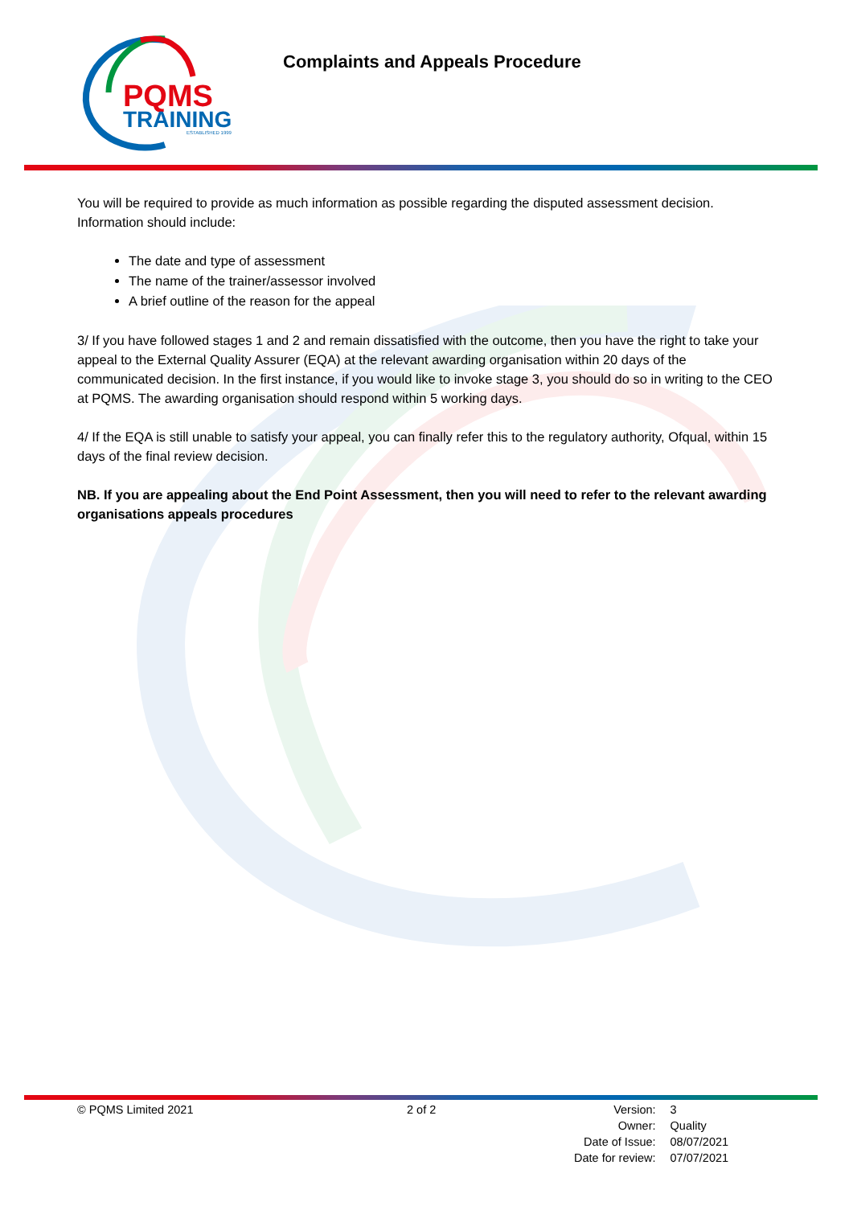PQMS
TRAINING
ESTABLISHED 1999
Complaints and Appeals Procedure
You will be required to provide as much information as possible regarding the disputed assessment decision. Information should include:
The date and type of assessment
The name of the trainer/assessor involved
A brief outline of the reason for the appeal
3/ If you have followed stages 1 and 2 and remain dissatisfied with the outcome, then you have the right to take your appeal to the External Quality Assurer (EQA) at the relevant awarding organisation within 20 days of the communicated decision. In the first instance, if you would like to invoke stage 3, you should do so in writing to the CEO at PQMS. The awarding organisation should respond within 5 working days.
4/ If the EQA is still unable to satisfy your appeal, you can finally refer this to the regulatory authority, Ofqual, within 15 days of the final review decision.
NB. If you are appealing about the End Point Assessment, then you will need to refer to the relevant awarding organisations appeals procedures
© PQMS Limited 2021 2 of 2
| Version: | 3 |
| Owner: | Quality |
| Date of Issue: | 08/07/2021 |
| Date for review: | 07/07/2021 |